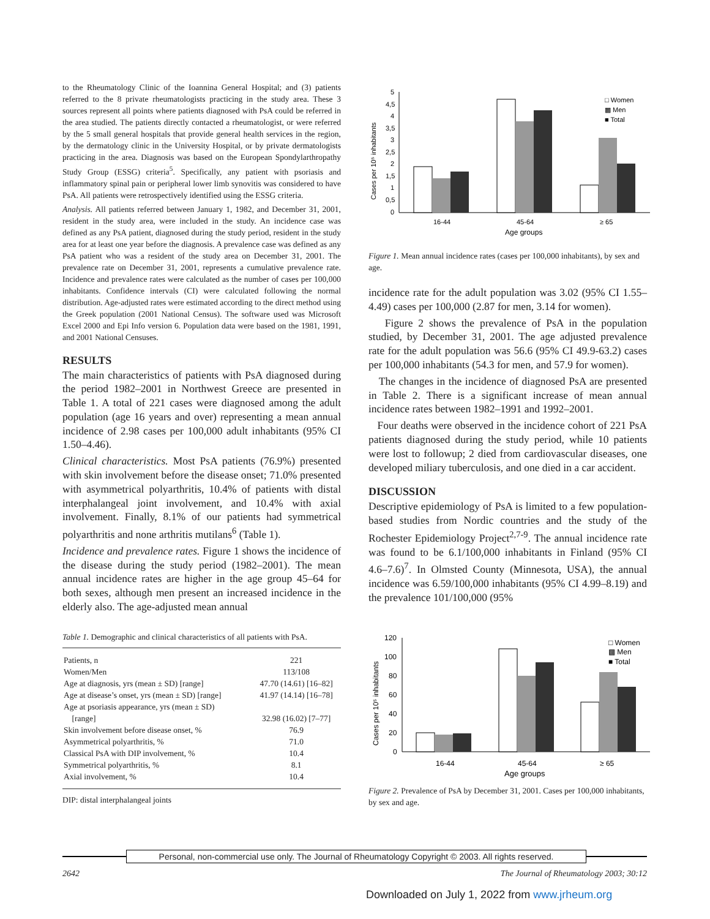to the Rheumatology Clinic of the Ioannina General Hospital; and (3) patients referred to the 8 private rheumatologists practicing in the study area. These 3 sources represent all points where patients diagnosed with PsA could be referred in the area studied. The patients directly contacted a rheumatologist, or were referred by the 5 small general hospitals that provide general health services in the region, by the dermatology clinic in the University Hospital, or by private dermatologists practicing in the area. Diagnosis was based on the European Spondylarthropathy Study Group (ESSG) criteria<sup>5</sup>. Specifically, any patient with psoriasis and inflammatory spinal pain or peripheral lower limb synovitis was considered to have PsA. All patients were retrospectively identified using the ESSG criteria.
Analysis. All patients referred between January 1, 1982, and December 31, 2001, resident in the study area, were included in the study. An incidence case was defined as any PsA patient, diagnosed during the study period, resident in the study area for at least one year before the diagnosis. A prevalence case was defined as any PsA patient who was a resident of the study area on December 31, 2001. The prevalence rate on December 31, 2001, represents a cumulative prevalence rate. Incidence and prevalence rates were calculated as the number of cases per 100,000 inhabitants. Confidence intervals (CI) were calculated following the normal distribution. Age-adjusted rates were estimated according to the direct method using the Greek population (2001 National Census). The software used was Microsoft Excel 2000 and Epi Info version 6. Population data were based on the 1981, 1991, and 2001 National Censuses.
RESULTS
The main characteristics of patients with PsA diagnosed during the period 1982–2001 in Northwest Greece are presented in Table 1. A total of 221 cases were diagnosed among the adult population (age 16 years and over) representing a mean annual incidence of 2.98 cases per 100,000 adult inhabitants (95% CI 1.50–4.46).
Clinical characteristics. Most PsA patients (76.9%) presented with skin involvement before the disease onset; 71.0% presented with asymmetrical polyarthritis, 10.4% of patients with distal interphalangeal joint involvement, and 10.4% with axial involvement. Finally, 8.1% of our patients had symmetrical polyarthritis and none arthritis mutilans<sup>6</sup> (Table 1).
Incidence and prevalence rates. Figure 1 shows the incidence of the disease during the study period (1982–2001). The mean annual incidence rates are higher in the age group 45–64 for both sexes, although men present an increased incidence in the elderly also. The age-adjusted mean annual
Table 1. Demographic and clinical characteristics of all patients with PsA.
| Patients, n | 221 |
| Women/Men | 113/108 |
| Age at diagnosis, yrs (mean ± SD) [range] | 47.70 (14.61) [16–82] |
| Age at disease’s onset, yrs (mean ± SD) [range] | 41.97 (14.14) [16–78] |
| Age at psoriasis appearance, yrs (mean ± SD) [range] | 32.98 (16.02) [7–77] |
| Skin involvement before disease onset, % | 76.9 |
| Asymmetrical polyarthritis, % | 71.0 |
| Classical PsA with DIP involvement, % | 10.4 |
| Symmetrical polyarthritis, % | 8.1 |
| Axial involvement, % | 10.4 |
DIP: distal interphalangeal joints
Cases per 10⁵ inhabitants
5
4,5
4
3,5
3
2,5
2
1,5
1
0,5
0
16-44
45-64
≥ 65
Age groups
□ Women
▩ Men
■ Total
Figure 1. Mean annual incidence rates (cases per 100,000 inhabitants), by sex and age.
incidence rate for the adult population was 3.02 (95% CI 1.55–4.49) cases per 100,000 (2.87 for men, 3.14 for women).
Figure 2 shows the prevalence of PsA in the population studied, by December 31, 2001. The age adjusted prevalence rate for the adult population was 56.6 (95% CI 49.9-63.2) cases per 100,000 inhabitants (54.3 for men, and 57.9 for women).
The changes in the incidence of diagnosed PsA are presented in Table 2. There is a significant increase of mean annual incidence rates between 1982–1991 and 1992–2001.
Four deaths were observed in the incidence cohort of 221 PsA patients diagnosed during the study period, while 10 patients were lost to followup; 2 died from cardiovascular diseases, one developed miliary tuberculosis, and one died in a car accident.
DISCUSSION
Descriptive epidemiology of PsA is limited to a few population-based studies from Nordic countries and the study of the Rochester Epidemiology Project<sup>2,7-9</sup>. The annual incidence rate was found to be 6.1/100,000 inhabitants in Finland (95% CI 4.6–7.6)<sup>7</sup>. In Olmsted County (Minnesota, USA), the annual incidence was 6.59/100,000 inhabitants (95% CI 4.99–8.19) and the prevalence 101/100,000 (95%
Cases per 10⁵ inhabitants
120
100
80
60
40
20
0
16-44
45-64
≥ 65
Age groups
□ Women
▩ Men
■ Total
Figure 2. Prevalence of PsA by December 31, 2001. Cases per 100,000 inhabitants, by sex and age.
Personal, non-commercial use only. The Journal of Rheumatology Copyright © 2003. All rights reserved.
2642 The Journal of Rheumatology 2003; 30:12
Downloaded on July 1, 2022 from www.jrheum.org